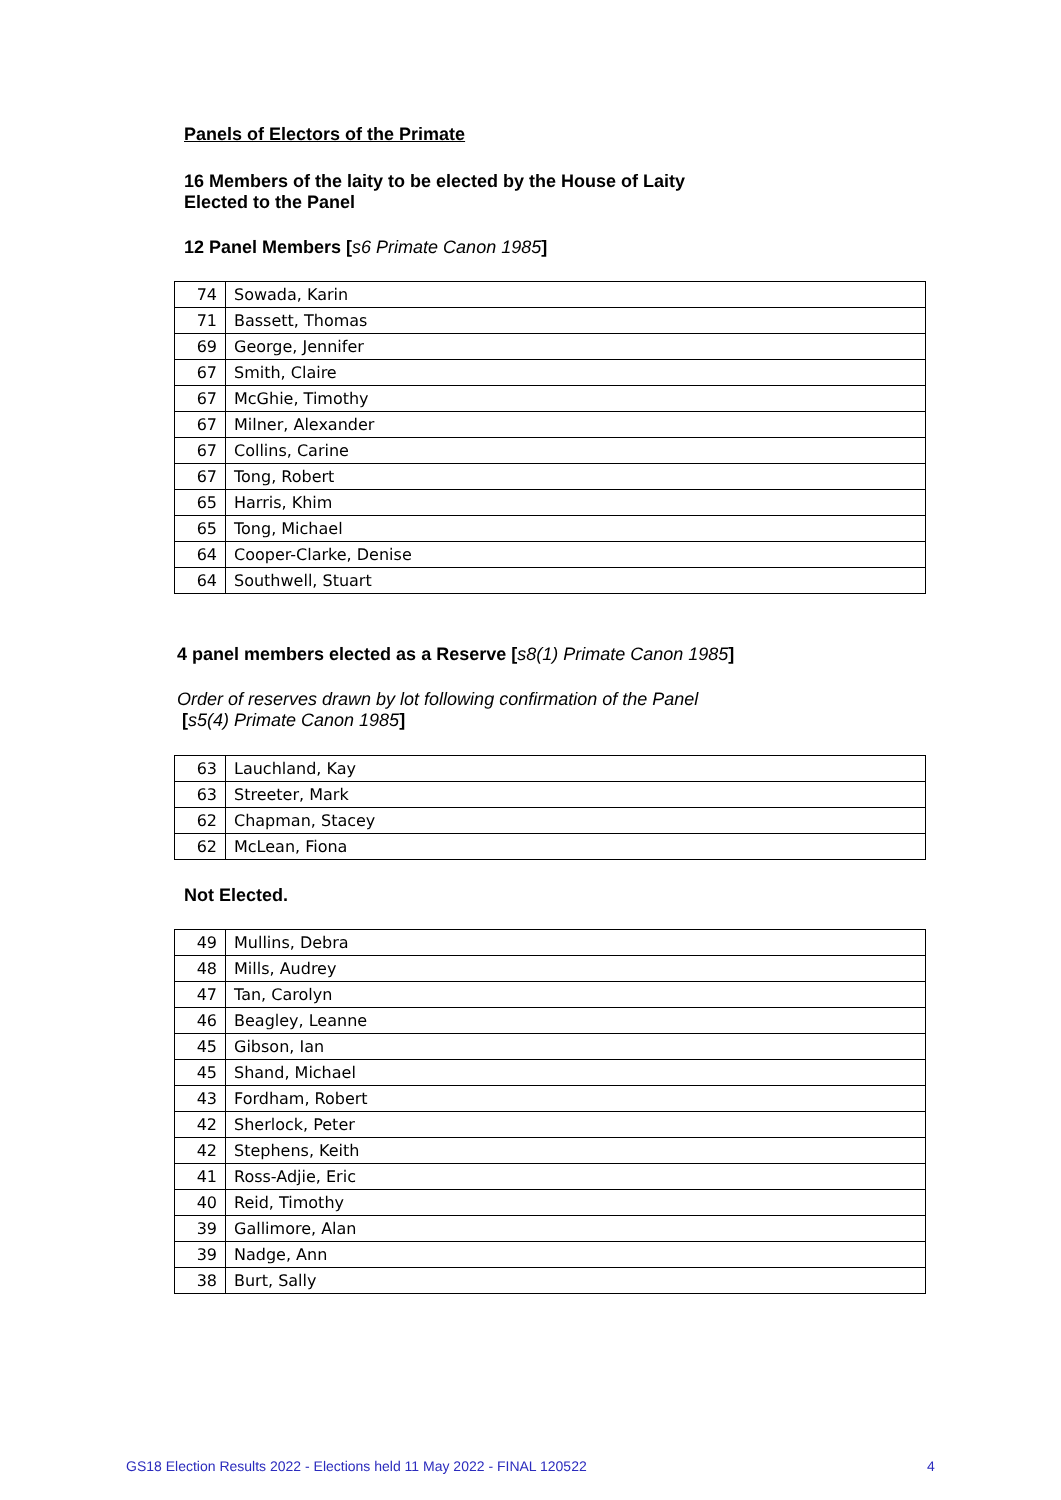Panels of Electors of the Primate
16 Members of the laity to be elected by the House of Laity
Elected to the Panel
12 Panel Members [s6 Primate Canon 1985]
| 74 | Sowada, Karin |
| 71 | Bassett, Thomas |
| 69 | George, Jennifer |
| 67 | Smith, Claire |
| 67 | McGhie, Timothy |
| 67 | Milner, Alexander |
| 67 | Collins, Carine |
| 67 | Tong, Robert |
| 65 | Harris, Khim |
| 65 | Tong, Michael |
| 64 | Cooper-Clarke, Denise |
| 64 | Southwell, Stuart |
4 panel members elected as a Reserve [s8(1) Primate Canon 1985]
Order of reserves drawn by lot following confirmation of the Panel
[s5(4) Primate Canon 1985]
| 63 | Lauchland, Kay |
| 63 | Streeter, Mark |
| 62 | Chapman, Stacey |
| 62 | McLean, Fiona |
Not Elected.
| 49 | Mullins, Debra |
| 48 | Mills, Audrey |
| 47 | Tan, Carolyn |
| 46 | Beagley, Leanne |
| 45 | Gibson, Ian |
| 45 | Shand, Michael |
| 43 | Fordham, Robert |
| 42 | Sherlock, Peter |
| 42 | Stephens, Keith |
| 41 | Ross-Adjie, Eric |
| 40 | Reid, Timothy |
| 39 | Gallimore, Alan |
| 39 | Nadge, Ann |
| 38 | Burt, Sally |
GS18 Election Results 2022 - Elections held 11 May 2022 - FINAL 120522
4